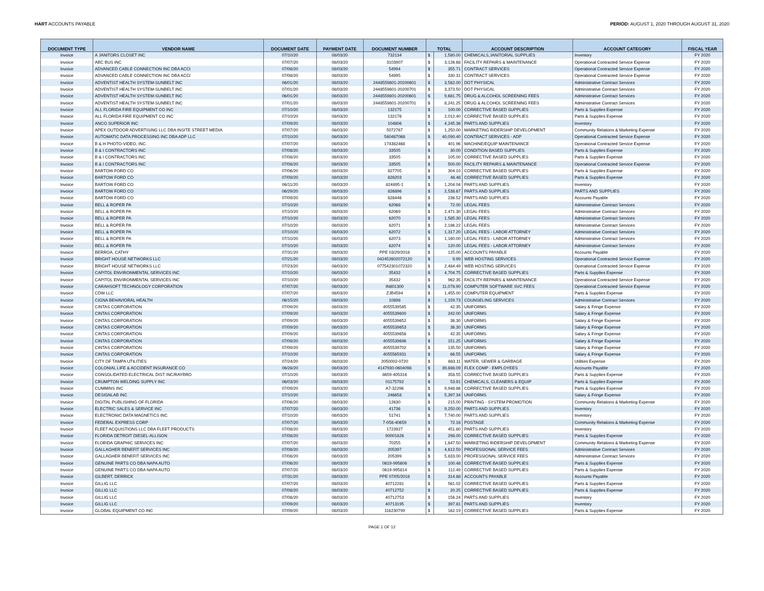HART ACCOUNTS PAYABLE PERIOD: AUGUST 1, 2020 THROUGH AUGUST 31, 2020
| DOCUMENT TYPE | VENDOR NAME | DOCUMENT DATE | PAYMENT DATE | DOCUMENT NUMBER | TOTAL | | ACCOUNT DESCRIPTION | ACCOUNT CATEGORY | FISCAL YEAR |
| --- | --- | --- | --- | --- | --- | --- | --- | --- | --- |
| Invoice | A JANITORS CLOSET INC | 07/10/20 | 08/03/20 | 732134 | $ | 1,580.00 | CHEMICALS,JANITORIAL SUPPLIES | Inventory | FY 2020 |
| Invoice | ABC BUS INC | 07/07/20 | 08/03/20 | 3103907 | $ | 3,126.68 | FACILITY REPAIRS & MAINTENANCE | Operational Contracted Service Expense | FY 2020 |
| Invoice | ADVANCED CABLE CONNECTION INC DBA ACCI | 07/08/20 | 08/03/20 | 54994 | $ | 355.71 | CONTRACT SERVICES | Operational Contracted Service Expense | FY 2020 |
| Invoice | ADVANCED CABLE CONNECTION INC DBA ACCI | 07/08/20 | 08/03/20 | 54995 | $ | 330.31 | CONTRACT SERVICES | Operational Contracted Service Expense | FY 2020 |
| Invoice | ADVENTIST HEALTH SYSTEM-SUNBELT INC | 06/01/20 | 08/03/20 | 2448559801-20200601 | $ | 3,582.00 | DOT PHYSICAL | Administrative Contract Services | FY 2020 |
| Invoice | ADVENTIST HEALTH SYSTEM-SUNBELT INC | 07/01/20 | 08/03/20 | 2448559801-20200701 | $ | 3,373.50 | DOT PHYSICAL | Administrative Contract Services | FY 2020 |
| Invoice | ADVENTIST HEALTH SYSTEM-SUNBELT INC | 06/01/20 | 08/03/20 | 2448559801-20200601 | $ | 9,681.75 | DRUG & ALCOHOL SCREENING FEES | Administrative Contract Services | FY 2020 |
| Invoice | ADVENTIST HEALTH SYSTEM-SUNBELT INC | 07/01/20 | 08/03/20 | 2448559801-20200701 | $ | 8,241.25 | DRUG & ALCOHOL SCREENING FEES | Administrative Contract Services | FY 2020 |
| Invoice | ALL FLORIDA FIRE EQUIPMENT CO INC | 07/10/20 | 08/03/20 | 132175 | $ | 100.00 | CORRECTIVE BASED SUPPLIES | Parts & Supplies Expense | FY 2020 |
| Invoice | ALL FLORIDA FIRE EQUIPMENT CO INC | 07/10/20 | 08/03/20 | 132176 | $ | 2,012.40 | CORRECTIVE BASED SUPPLIES | Parts & Supplies Expense | FY 2020 |
| Invoice | ANCO SUPERIOR INC | 07/09/20 | 08/03/20 | 104806 | $ | 4,245.36 | PARTS AND SUPPLIES | Inventory | FY 2020 |
| Invoice | APEX OUTDOOR ADVERTISING LLC DBA INSITE STREET MEDIA | 07/07/20 | 08/03/20 | 5072767 | $ | 1,250.00 | MARKETING RIDERSHIP DEVELOPMENT | Community Relations & Marketing Expense | FY 2020 |
| Invoice | AUTOMATIC DATA PROCESSING INC DBA ADP LLC | 07/10/20 | 08/03/20 | 560487068 | $ | 40,090.40 | CONTRACT SERVICES - ADP | Operational Contracted Service Expense | FY 2020 |
| Invoice | B & H PHOTO-VIDEO, INC. | 07/07/20 | 08/03/20 | 174382468 | $ | 401.96 | MACHINE/EQUIP MAINTENANCE | Operational Contracted Service Expense | FY 2020 |
| Invoice | B & I CONTRACTORS INC | 07/08/20 | 08/03/20 | 33505 | $ | 30.00 | CONDITION BASED SUPPLIES | Parts & Supplies Expense | FY 2020 |
| Invoice | B & I CONTRACTORS INC | 07/08/20 | 08/03/20 | 33505 | $ | 105.00 | CORRECTIVE BASED SUPPLIES | Parts & Supplies Expense | FY 2020 |
| Invoice | B & I CONTRACTORS INC | 07/08/20 | 08/03/20 | 33505 | $ | 500.00 | FACILITY REPAIRS & MAINTENANCE | Operational Contracted Service Expense | FY 2020 |
| Invoice | BARTOW FORD CO | 07/06/20 | 08/03/20 | 827705 | $ | 304.10 | CORRECTIVE BASED SUPPLIES | Parts & Supplies Expense | FY 2020 |
| Invoice | BARTOW FORD CO | 07/09/20 | 08/03/20 | 828203 | $ | 48.48 | CORRECTIVE BASED SUPPLIES | Parts & Supplies Expense | FY 2020 |
| Invoice | BARTOW FORD CO | 06/11/20 | 08/03/20 | 824895-1 | $ | 1,204.04 | PARTS AND SUPPLIES | Inventory | FY 2020 |
| Invoice | BARTOW FORD CO | 06/29/20 | 08/03/20 | 826896 | $ | 2,538.67 | PARTS AND SUPPLIES | PARTS AND SUPPLIES | FY 2020 |
| Invoice | BARTOW FORD CO | 07/09/20 | 08/03/20 | 828446 | $ | 236.52 | PARTS AND SUPPLIES | Accounts Payable | FY 2020 |
| Invoice | BELL & ROPER PA | 07/10/20 | 08/03/20 | 62068 | $ | 72.00 | LEGAL FEES | Administrative Contract Services | FY 2020 |
| Invoice | BELL & ROPER PA | 07/10/20 | 08/03/20 | 62069 | $ | 2,471.30 | LEGAL FEES | Administrative Contract Services | FY 2020 |
| Invoice | BELL & ROPER PA | 07/10/20 | 08/03/20 | 62070 | $ | 1,585.30 | LEGAL FEES | Administrative Contract Services | FY 2020 |
| Invoice | BELL & ROPER PA | 07/10/20 | 08/03/20 | 62071 | $ | 2,186.22 | LEGAL FEES | Administrative Contract Services | FY 2020 |
| Invoice | BELL & ROPER PA | 07/10/20 | 08/03/20 | 62072 | $ | 1,317.20 | LEGAL FEES - LABOR ATTORNEY | Administrative Contract Services | FY 2020 |
| Invoice | BELL & ROPER PA | 07/10/20 | 08/03/20 | 62073 | $ | 1,160.00 | LEGAL FEES - LABOR ATTORNEY | Administrative Contract Services | FY 2020 |
| Invoice | BELL & ROPER PA | 07/10/20 | 08/03/20 | 62074 | $ | 120.00 | LEGAL FEES - LABOR ATTORNEY | Administrative Contract Services | FY 2020 |
| Invoice | BERROA, CATHY | 07/31/20 | 08/03/20 | PPE 03/29/2018 | $ | 125.00 | ACCOUNTS PAYABLE | Accounts Payable | FY 2020 |
| Invoice | BRIGHT HOUSE NETWORKS LLC | 07/21/20 | 08/03/20 | 042452602072120 | $ | 9.99 | WEB HOSTING SERVICES | Operational Contracted Service Expense | FY 2020 |
| Invoice | BRIGHT HOUSE NETWORKS LLC | 07/23/20 | 08/03/20 | 077542301072320 | $ | 2,484.49 | WEB HOSTING SERVICES | Operational Contracted Service Expense | FY 2020 |
| Invoice | CAPITOL ENVIRONMENTAL SERVICES INC | 07/10/20 | 08/03/20 | 35432 | $ | 4,704.75 | CORRECTIVE BASED SUPPLIES | Parts & Supplies Expense | FY 2020 |
| Invoice | CAPITOL ENVIRONMENTAL SERVICES INC | 07/10/20 | 08/03/20 | 35432 | $ | 962.35 | FACILITY REPAIRS & MAINTENANCE | Operational Contracted Service Expense | FY 2020 |
| Invoice | CARAHSOFT TECHNOLOGY CORPORATION | 07/07/20 | 08/03/20 | IN801300 | $ | 11,078.90 | COMPUTER SOFTWARE SVC FEES | Operational Contracted Service Expense | FY 2020 |
| Invoice | CDW LLC | 07/07/20 | 08/03/20 | ZJB4594 | $ | 1,455.00 | COMPUTER EQUIPMENT | Parts & Supplies Expense | FY 2020 |
| Invoice | CIGNA BEHAVIORAL HEALTH | 06/15/20 | 08/03/20 | 10898 | $ | 1,159.73 | COUNSELING SERVICES | Administrative Contract Services | FY 2020 |
| Invoice | CINTAS CORPORATION | 07/09/20 | 08/03/20 | 4055539585 | $ | 42.35 | UNIFORMS | Salary & Fringe Expense | FY 2020 |
| Invoice | CINTAS CORPORATION | 07/09/20 | 08/03/20 | 4055539600 | $ | 242.00 | UNIFORMS | Salary & Fringe Expense | FY 2020 |
| Invoice | CINTAS CORPORATION | 07/09/20 | 08/03/20 | 4055539652 | $ | 36.30 | UNIFORMS | Salary & Fringe Expense | FY 2020 |
| Invoice | CINTAS CORPORATION | 07/09/20 | 08/03/20 | 4055539653 | $ | 36.30 | UNIFORMS | Salary & Fringe Expense | FY 2020 |
| Invoice | CINTAS CORPORATION | 07/09/20 | 08/03/20 | 4055539656 | $ | 42.35 | UNIFORMS | Salary & Fringe Expense | FY 2020 |
| Invoice | CINTAS CORPORATION | 07/09/20 | 08/03/20 | 4055539696 | $ | 151.25 | UNIFORMS | Salary & Fringe Expense | FY 2020 |
| Invoice | CINTAS CORPORATION | 07/09/20 | 08/03/20 | 4055539702 | $ | 135.50 | UNIFORMS | Salary & Fringe Expense | FY 2020 |
| Invoice | CINTAS CORPORATION | 07/10/20 | 08/03/20 | 4055565931 | $ | 66.55 | UNIFORMS | Salary & Fringe Expense | FY 2020 |
| Invoice | CITY OF TAMPA UTILITIES | 07/24/20 | 08/03/20 | 2050002-0720 | $ | 683.11 | WATER, SEWER & GARBAGE | Utilities Expense | FY 2020 |
| Invoice | COLONIAL LIFE & ACCIDENT INSURANCE CO | 06/28/20 | 08/03/20 | 4147930-0604098 | $ | 39,888.09 | FLEX COMP - EMPLOYEES | Accounts Payable | FY 2020 |
| Invoice | CONSOLIDATED ELECTRICAL DIST INC/RAYBRO | 07/10/20 | 08/03/20 | 8659-405316 | $ | 358.55 | CORRECTIVE BASED SUPPLIES | Parts & Supplies Expense | FY 2020 |
| Invoice | CRUMPTON WELDING SUPPLY INC | 06/03/20 | 08/03/20 | 01175792 | $ | 53.91 | CHEMICALS, CLEANERS & EQUIP | Parts & Supplies Expense | FY 2020 |
| Invoice | CUMMINS INC | 07/09/20 | 08/03/20 | A7-32296 | $ | 9,948.86 | CORRECTIVE BASED SUPPLIES | Parts & Supplies Expense | FY 2020 |
| Invoice | DESIGNLAB INC | 07/10/20 | 08/03/20 | 246658 | $ | 5,397.34 | UNIFORMS | Salary & Fringe Expense | FY 2020 |
| Invoice | DIGITAL PUBLISHING OF FLORIDA | 07/06/20 | 08/03/20 | 12630 | $ | 215.00 | PRINTING - SYSTEM PROMOTION | Community Relations & Marketing Expense | FY 2020 |
| Invoice | ELECTRIC SALES & SERVICE INC | 07/07/20 | 08/03/20 | 41736 | $ | 9,250.00 | PARTS AND SUPPLIES | Inventory | FY 2020 |
| Invoice | ELECTRONIC DATA MAGNETICS INC | 07/10/20 | 08/03/20 | 51741 | $ | 7,740.00 | PARTS AND SUPPLIES | Inventory | FY 2020 |
| Invoice | FEDERAL EXPRESS CORP | 07/07/20 | 08/03/20 | 7-058-40659 | $ | 72.16 | POSTAGE | Community Relations & Marketing Expense | FY 2020 |
| Invoice | FLEET ACQUISTIONS LLC DBA FLEET PRODUCTS | 07/08/20 | 08/03/20 | 1723927 | $ | 451.80 | PARTS AND SUPPLIES | Inventory | FY 2020 |
| Invoice | FLORIDA DETROIT DIESEL-ALLISON | 07/08/20 | 08/03/20 | 90001826 | $ | 298.00 | CORRECTIVE BASED SUPPLIES | Parts & Supplies Expense | FY 2020 |
| Invoice | FLORIDA GRAPHIC SERVICES INC | 07/07/20 | 08/03/20 | 70255 | $ | 1,847.50 | MARKETING RIDERSHIP DEVELOPMENT | Community Relations & Marketing Expense | FY 2020 |
| Invoice | GALLAGHER BENEFIT SERVICES INC | 07/08/20 | 08/03/20 | 205397 | $ | 4,612.50 | PROFESSIONAL SERVICE FEES | Administrative Contract Services | FY 2020 |
| Invoice | GALLAGHER BENEFIT SERVICES INC | 07/08/20 | 08/03/20 | 205399 | $ | 5,833.00 | PROFESSIONAL SERVICE FEES | Administrative Contract Services | FY 2020 |
| Invoice | GENUINE PARTS CO DBA NAPA AUTO | 07/06/20 | 08/03/20 | 0619-995606 | $ | 100.48 | CORRECTIVE BASED SUPPLIES | Parts & Supplies Expense | FY 2020 |
| Invoice | GENUINE PARTS CO DBA NAPA AUTO | 07/07/20 | 08/03/20 | 0619-995814 | $ | 112.49 | CORRECTIVE BASED SUPPLIES | Parts & Supplies Expense | FY 2020 |
| Invoice | GILBERT, DERRICK | 07/31/20 | 08/03/20 | PPE 07/05/2018 | $ | 314.88 | ACCOUNTS PAYABLE | Accounts Payable | FY 2020 |
| Invoice | GILLIG LLC | 07/07/20 | 08/03/20 | 40712281 | $ | 561.02 | CORRECTIVE BASED SUPPLIES | Parts & Supplies Expense | FY 2020 |
| Invoice | GILLIG LLC | 07/08/20 | 08/03/20 | 40712752 | $ | 20.25 | CORRECTIVE BASED SUPPLIES | Parts & Supplies Expense | FY 2020 |
| Invoice | GILLIG LLC | 07/08/20 | 08/03/20 | 40712753 | $ | 156.24 | PARTS AND SUPPLIES | Inventory | FY 2020 |
| Invoice | GILLIG LLC | 07/09/20 | 08/03/20 | 40713195 | $ | 397.81 | PARTS AND SUPPLIES | Inventory | FY 2020 |
| Invoice | GLOBAL EQUIPMENT CO INC | 07/09/20 | 08/03/20 | 116230799 | $ | 162.19 | CORRECTIVE BASED SUPPLIES | Parts & Supplies Expense | FY 2020 |
PAGE 1 OF 12